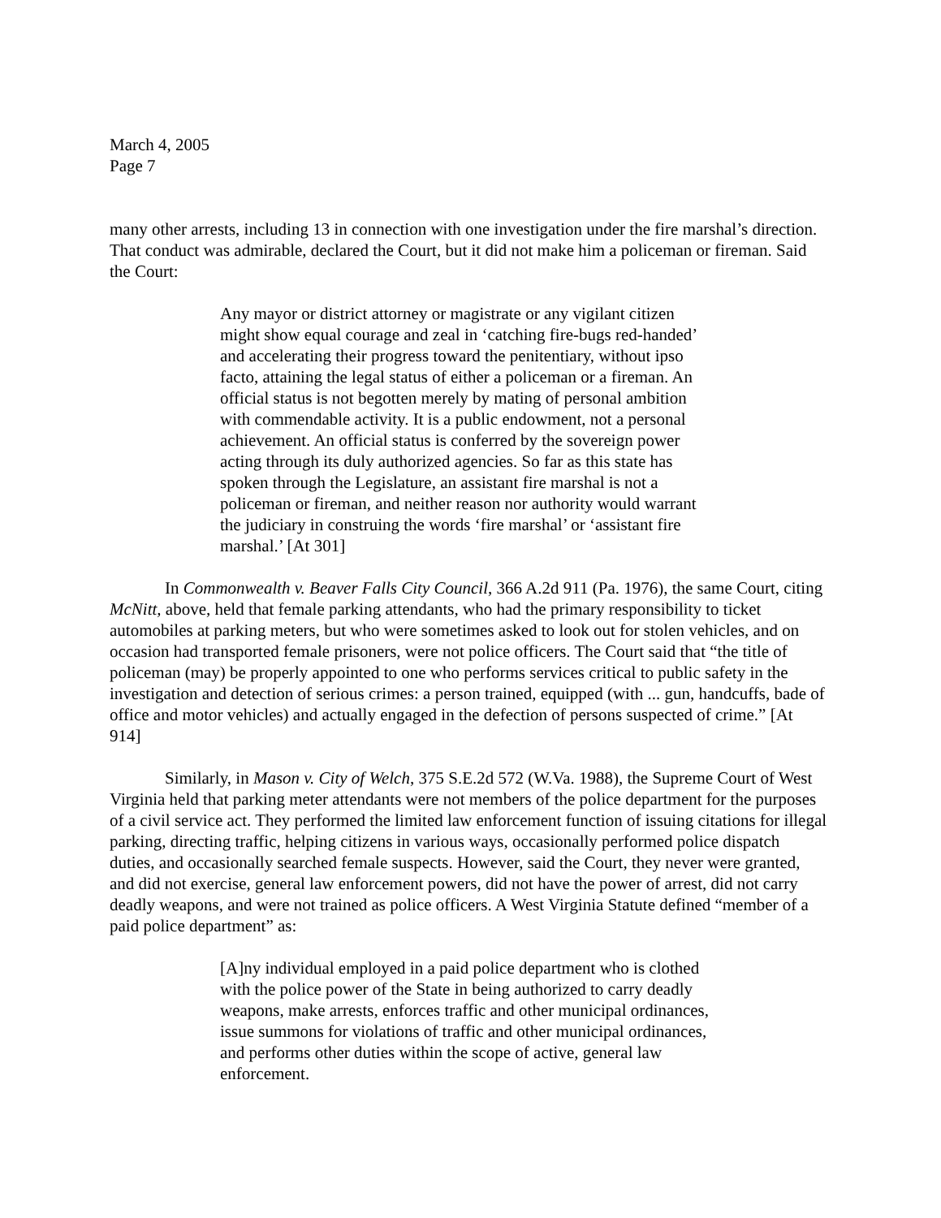March 4, 2005
Page 7
many other arrests, including 13 in connection with one investigation under the fire marshal’s direction. That conduct was admirable, declared the Court, but it did not make him a policeman or fireman. Said the Court:
Any mayor or district attorney or magistrate or any vigilant citizen might show equal courage and zeal in ‘catching fire-bugs red-handed’ and accelerating their progress toward the penitentiary, without ipso facto, attaining the legal status of either a policeman or a fireman. An official status is not begotten merely by mating of personal ambition with commendable activity. It is a public endowment, not a personal achievement. An official status is conferred by the sovereign power acting through its duly authorized agencies. So far as this state has spoken through the Legislature, an assistant fire marshal is not a policeman or fireman, and neither reason nor authority would warrant the judiciary in construing the words ‘fire marshal’ or ‘assistant fire marshal.’ [At 301]
In Commonwealth v. Beaver Falls City Council, 366 A.2d 911 (Pa. 1976), the same Court, citing McNitt, above, held that female parking attendants, who had the primary responsibility to ticket automobiles at parking meters, but who were sometimes asked to look out for stolen vehicles, and on occasion had transported female prisoners, were not police officers. The Court said that “the title of policeman (may) be properly appointed to one who performs services critical to public safety in the investigation and detection of serious crimes: a person trained, equipped (with ... gun, handcuffs, bade of office and motor vehicles) and actually engaged in the defection of persons suspected of crime.” [At 914]
Similarly, in Mason v. City of Welch, 375 S.E.2d 572 (W.Va. 1988), the Supreme Court of West Virginia held that parking meter attendants were not members of the police department for the purposes of a civil service act. They performed the limited law enforcement function of issuing citations for illegal parking, directing traffic, helping citizens in various ways, occasionally performed police dispatch duties, and occasionally searched female suspects. However, said the Court, they never were granted, and did not exercise, general law enforcement powers, did not have the power of arrest, did not carry deadly weapons, and were not trained as police officers. A West Virginia Statute defined “member of a paid police department” as:
[A]ny individual employed in a paid police department who is clothed with the police power of the State in being authorized to carry deadly weapons, make arrests, enforces traffic and other municipal ordinances, issue summons for violations of traffic and other municipal ordinances, and performs other duties within the scope of active, general law enforcement.